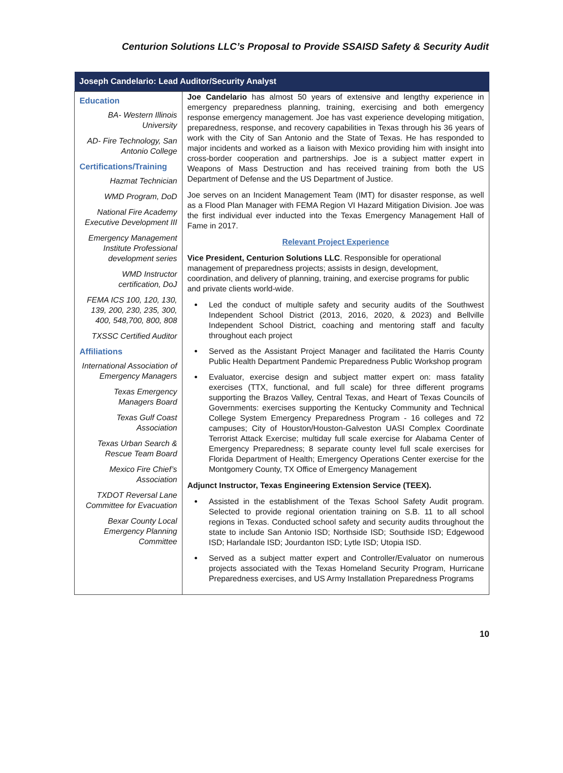Centurion Solutions LLC’s Proposal to Provide SSAISD Safety & Security Audit
| Joseph Candelario: Lead Auditor/Security Analyst | |
| --- | --- |
| Education BA- Western Illinois University AD- Fire Technology, San Antonio College Certifications/Training Hazmat Technician WMD Program, DoD National Fire Academy Executive Development III Emergency Management Institute Professional development series WMD Instructor certification, DoJ FEMA ICS 100, 120, 130, 139, 200, 230, 235, 300, 400, 548,700, 800, 808 TXSSC Certified Auditor Affiliations International Association of Emergency Managers Texas Emergency Managers Board Texas Gulf Coast Association Texas Urban Search & Rescue Team Board Mexico Fire Chief’s Association TXDOT Reversal Lane Committee for Evacuation Bexar County Local Emergency Planning Committee | Joe Candelario has almost 50 years of extensive and lengthy experience in emergency preparedness planning, training, exercising and both emergency response emergency management. Joe has vast experience developing mitigation, preparedness, response, and recovery capabilities in Texas through his 36 years of work with the City of San Antonio and the State of Texas. He has responded to major incidents and worked as a liaison with Mexico providing him with insight into cross-border cooperation and partnerships. Joe is a subject matter expert in Weapons of Mass Destruction and has received training from both the US Department of Defense and the US Department of Justice. Joe serves on an Incident Management Team (IMT) for disaster response, as well as a Flood Plan Manager with FEMA Region VI Hazard Mitigation Division. Joe was the first individual ever inducted into the Texas Emergency Management Hall of Fame in 2017. Relevant Project Experience Vice President, Centurion Solutions LLC . Responsible for operational management of preparedness projects; assists in design, development, coordination, and delivery of planning, training, and exercise programs for public and private clients world-wide. Led the conduct of multiple safety and security audits of the Southwest Independent School District (2013, 2016, 2020, & 2023) and Bellville Independent School District, coaching and mentoring staff and faculty throughout each project Served as the Assistant Project Manager and facilitated the Harris County Public Health Department Pandemic Preparedness Public Workshop program Evaluator, exercise design and subject matter expert on: mass fatality exercises (TTX, functional, and full scale) for three different programs supporting the Brazos Valley, Central Texas, and Heart of Texas Councils of Governments: exercises supporting the Kentucky Community and Technical College System Emergency Preparedness Program - 16 colleges and 72 campuses; City of Houston/Houston-Galveston UASI Complex Coordinate Terrorist Attack Exercise; multiday full scale exercise for Alabama Center of Emergency Preparedness; 8 separate county level full scale exercises for Florida Department of Health; Emergency Operations Center exercise for the Montgomery County, TX Office of Emergency Management Adjunct Instructor, Texas Engineering Extension Service (TEEX). Assisted in the establishment of the Texas School Safety Audit program. Selected to provide regional orientation training on S.B. 11 to all school regions in Texas. Conducted school safety and security audits throughout the state to include San Antonio ISD; Northside ISD; Southside ISD; Edgewood ISD; Harlandale ISD; Jourdanton ISD; Lytle ISD; Utopia ISD. Served as a subject matter expert and Controller/Evaluator on numerous projects associated with the Texas Homeland Security Program, Hurricane Preparedness exercises, and US Army Installation Preparedness Programs |
10